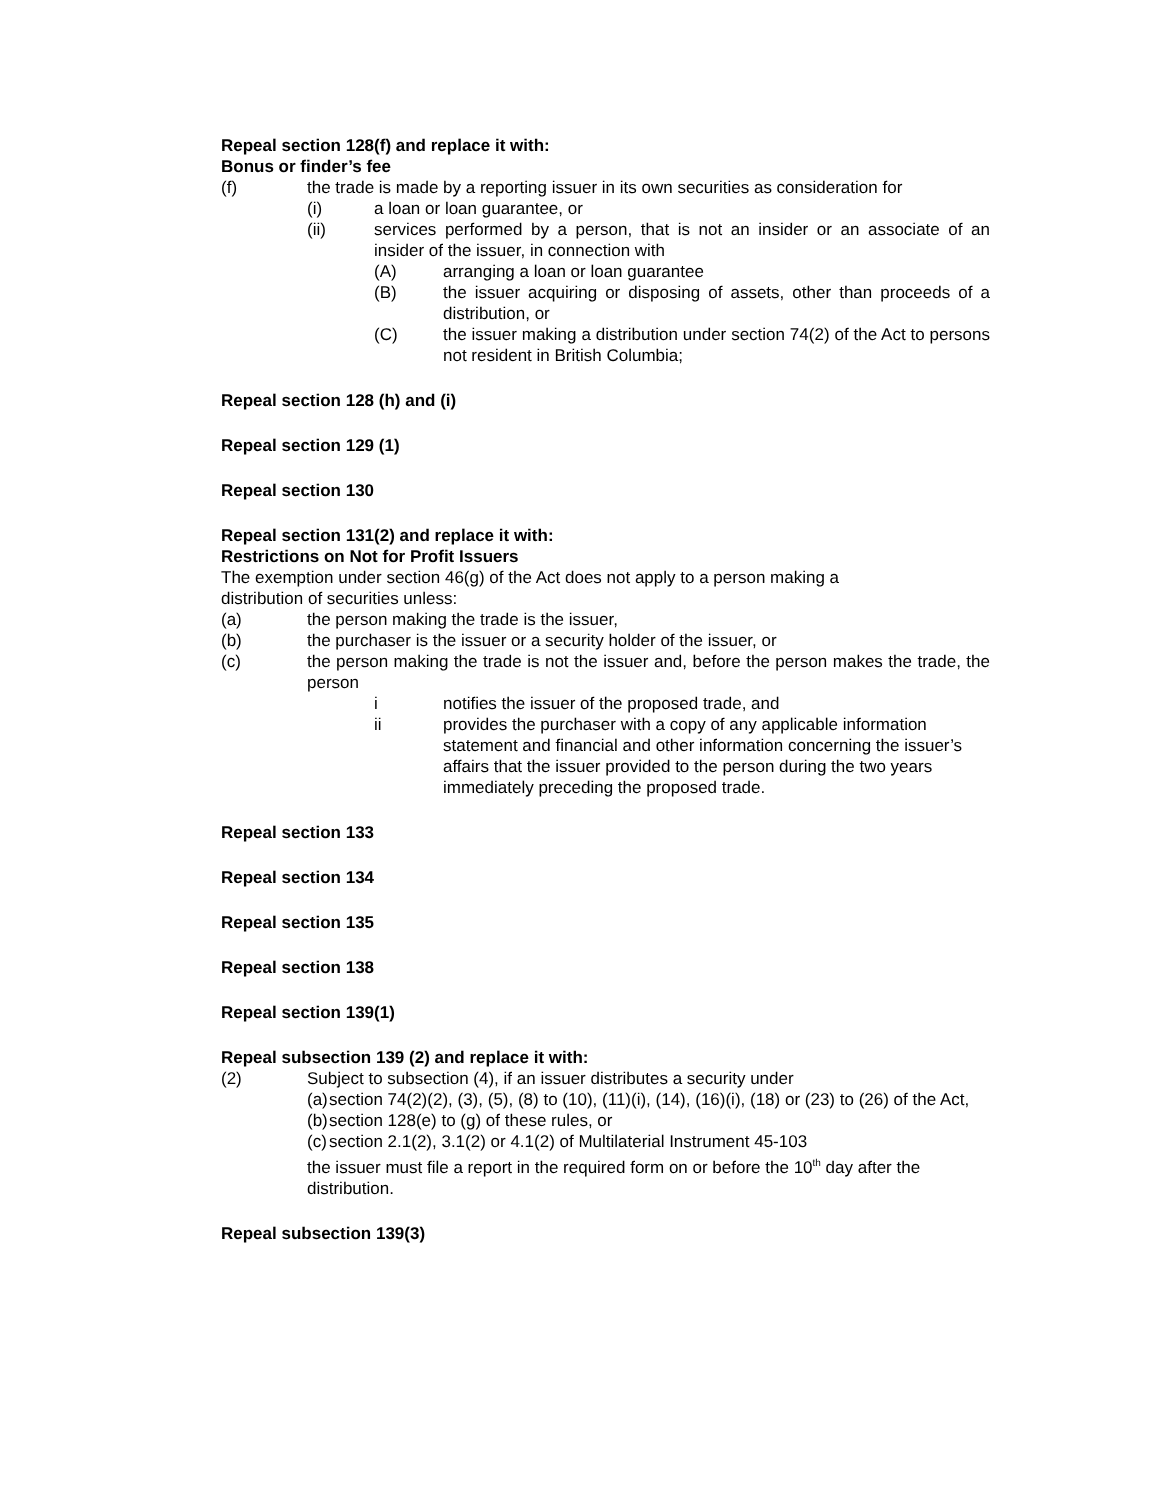Repeal section 128(f) and replace it with:
Bonus or finder’s fee
(f) the trade is made by a reporting issuer in its own securities as consideration for
(i) a loan or loan guarantee, or
(ii) services performed by a person, that is not an insider or an associate of an insider of the issuer, in connection with
(A) arranging a loan or loan guarantee
(B) the issuer acquiring or disposing of assets, other than proceeds of a distribution, or
(C) the issuer making a distribution under section 74(2) of the Act to persons not resident in British Columbia;
Repeal section 128 (h) and (i)
Repeal section 129 (1)
Repeal section 130
Repeal section 131(2) and replace it with:
Restrictions on Not for Profit Issuers
The exemption under section 46(g) of the Act does not apply to a person making a
distribution of securities unless:
(a) the person making the trade is the issuer,
(b) the purchaser is the issuer or a security holder of the issuer, or
(c) the person making the trade is not the issuer and, before the person makes the trade, the person
i notifies the issuer of the proposed trade, and
ii provides the purchaser with a copy of any applicable information statement and financial and other information concerning the issuer’s affairs that the issuer provided to the person during the two years immediately preceding the proposed trade.
Repeal section 133
Repeal section 134
Repeal section 135
Repeal section 138
Repeal section 139(1)
Repeal subsection 139 (2) and replace it with:
(2) Subject to subsection (4), if an issuer distributes a security under
(a) section 74(2)(2), (3), (5), (8) to (10), (11)(i), (14), (16)(i), (18) or (23) to (26) of the Act,
(b) section 128(e) to (g) of these rules, or
(c) section 2.1(2), 3.1(2) or 4.1(2) of Multilaterial Instrument 45-103
the issuer must file a report in the required form on or before the 10<sup>th</sup> day after the distribution.
Repeal subsection 139(3)